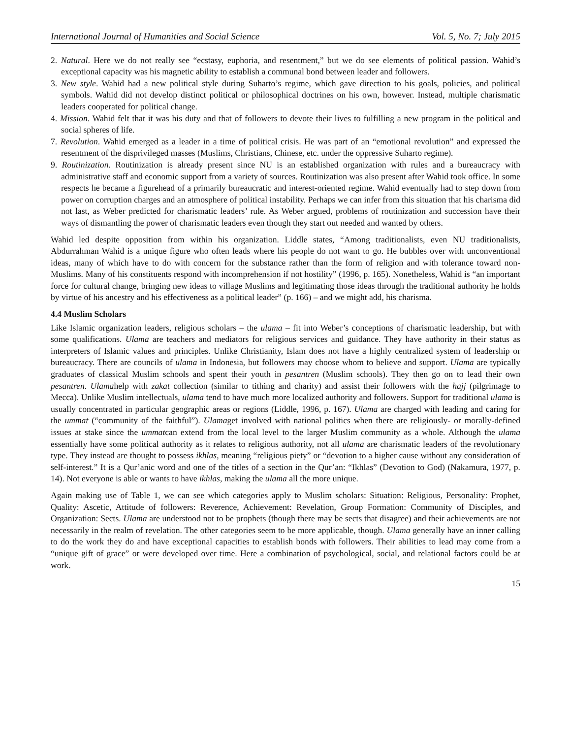International Journal of Humanities and Social Science Vol. 5, No. 7; July 2015
2. Natural. Here we do not really see “ecstasy, euphoria, and resentment,” but we do see elements of political passion. Wahid’s exceptional capacity was his magnetic ability to establish a communal bond between leader and followers.
3. New style. Wahid had a new political style during Suharto’s regime, which gave direction to his goals, policies, and political symbols. Wahid did not develop distinct political or philosophical doctrines on his own, however. Instead, multiple charismatic leaders cooperated for political change.
4. Mission. Wahid felt that it was his duty and that of followers to devote their lives to fulfilling a new program in the political and social spheres of life.
7. Revolution. Wahid emerged as a leader in a time of political crisis. He was part of an “emotional revolution” and expressed the resentment of the disprivileged masses (Muslims, Christians, Chinese, etc. under the oppressive Suharto regime).
9. Routinization. Routinization is already present since NU is an established organization with rules and a bureaucracy with administrative staff and economic support from a variety of sources. Routinization was also present after Wahid took office. In some respects he became a figurehead of a primarily bureaucratic and interest-oriented regime. Wahid eventually had to step down from power on corruption charges and an atmosphere of political instability. Perhaps we can infer from this situation that his charisma did not last, as Weber predicted for charismatic leaders’ rule. As Weber argued, problems of routinization and succession have their ways of dismantling the power of charismatic leaders even though they start out needed and wanted by others.
Wahid led despite opposition from within his organization. Liddle states, “Among traditionalists, even NU traditionalists, Abdurrahman Wahid is a unique figure who often leads where his people do not want to go. He bubbles over with unconventional ideas, many of which have to do with concern for the substance rather than the form of religion and with tolerance toward non-Muslims. Many of his constituents respond with incomprehension if not hostility” (1996, p. 165). Nonetheless, Wahid is “an important force for cultural change, bringing new ideas to village Muslims and legitimating those ideas through the traditional authority he holds by virtue of his ancestry and his effectiveness as a political leader” (p. 166) – and we might add, his charisma.
4.4 Muslim Scholars
Like Islamic organization leaders, religious scholars – the ulama – fit into Weber’s conceptions of charismatic leadership, but with some qualifications. Ulama are teachers and mediators for religious services and guidance. They have authority in their status as interpreters of Islamic values and principles. Unlike Christianity, Islam does not have a highly centralized system of leadership or bureaucracy. There are councils of ulama in Indonesia, but followers may choose whom to believe and support. Ulama are typically graduates of classical Muslim schools and spent their youth in pesantren (Muslim schools). They then go on to lead their own pesantren. Ulamahelp with zakat collection (similar to tithing and charity) and assist their followers with the hajj (pilgrimage to Mecca). Unlike Muslim intellectuals, ulama tend to have much more localized authority and followers. Support for traditional ulama is usually concentrated in particular geographic areas or regions (Liddle, 1996, p. 167). Ulama are charged with leading and caring for the ummat (“community of the faithful”). Ulamaget involved with national politics when there are religiously- or morally-defined issues at stake since the ummatcan extend from the local level to the larger Muslim community as a whole. Although the ulama essentially have some political authority as it relates to religious authority, not all ulama are charismatic leaders of the revolutionary type. They instead are thought to possess ikhlas, meaning “religious piety” or “devotion to a higher cause without any consideration of self-interest.” It is a Qur’anic word and one of the titles of a section in the Qur’an: “Ikhlas” (Devotion to God) (Nakamura, 1977, p. 14). Not everyone is able or wants to have ikhlas, making the ulama all the more unique.
Again making use of Table 1, we can see which categories apply to Muslim scholars: Situation: Religious, Personality: Prophet, Quality: Ascetic, Attitude of followers: Reverence, Achievement: Revelation, Group Formation: Community of Disciples, and Organization: Sects. Ulama are understood not to be prophets (though there may be sects that disagree) and their achievements are not necessarily in the realm of revelation. The other categories seem to be more applicable, though. Ulama generally have an inner calling to do the work they do and have exceptional capacities to establish bonds with followers. Their abilities to lead may come from a “unique gift of grace” or were developed over time. Here a combination of psychological, social, and relational factors could be at work.
15